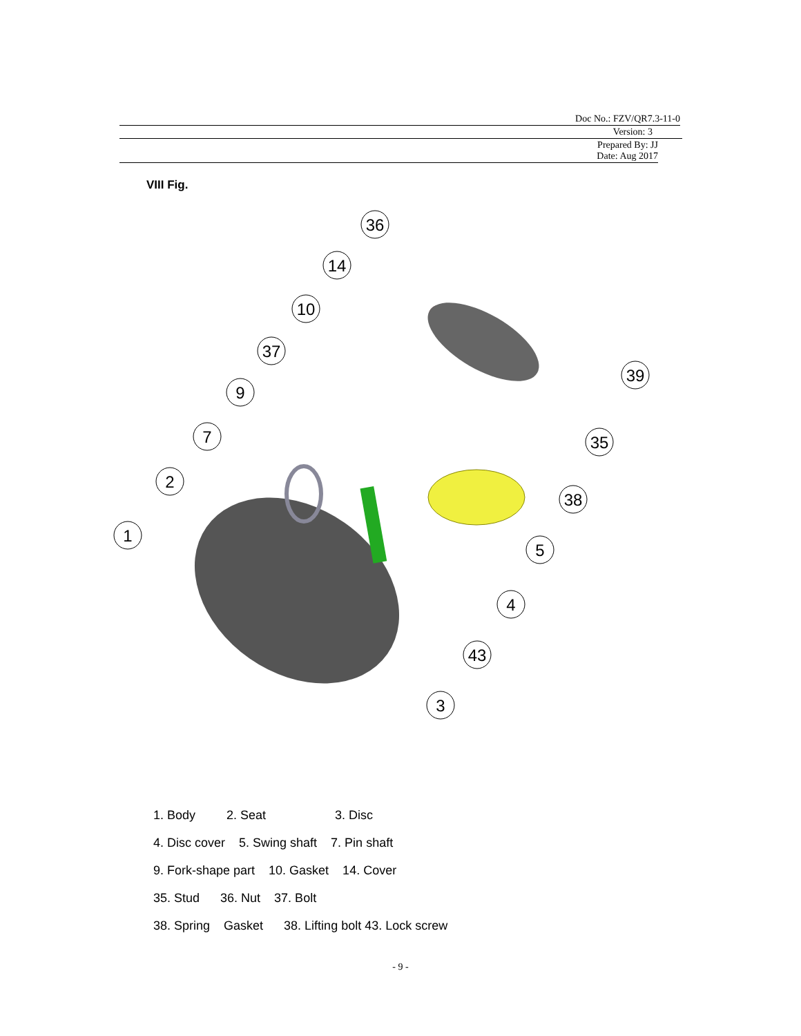Doc No.: FZV/QR7.3-11-0
Version: 3
Prepared By: JJ
Date: Aug 2017
VIII Fig.
36
14
10
37
9
7
2
1
39
35
38
5
4
43
3
1. Body 2. Seat 3. Disc
4. Disc cover 5. Swing shaft 7. Pin shaft
9. Fork-shape part 10. Gasket 14. Cover
35. Stud 36. Nut 37. Bolt
38. Spring Gasket 38. Lifting bolt 43. Lock screw
- 9 -